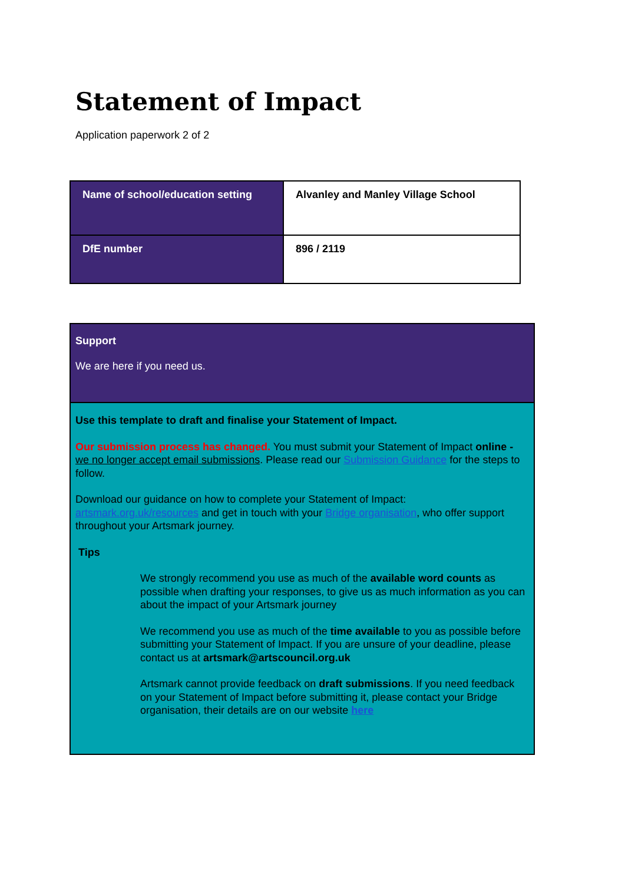Statement of Impact
Application paperwork 2 of 2
| Name of school/education setting | Alvanley and Manley Village School |
| DfE number | 896 / 2119 |
Support
We are here if you need us.
Use this template to draft and finalise your Statement of Impact.
Our submission process has changed. You must submit your Statement of Impact online - we no longer accept email submissions. Please read our Submission Guidance for the steps to follow.
Download our guidance on how to complete your Statement of Impact: artsmark.org.uk/resources and get in touch with your Bridge organisation, who offer support throughout your Artsmark journey.
Tips
We strongly recommend you use as much of the available word counts as possible when drafting your responses, to give us as much information as you can about the impact of your Artsmark journey
We recommend you use as much of the time available to you as possible before submitting your Statement of Impact. If you are unsure of your deadline, please contact us at artsmark@artscouncil.org.uk
Artsmark cannot provide feedback on draft submissions. If you need feedback on your Statement of Impact before submitting it, please contact your Bridge organisation, their details are on our website here